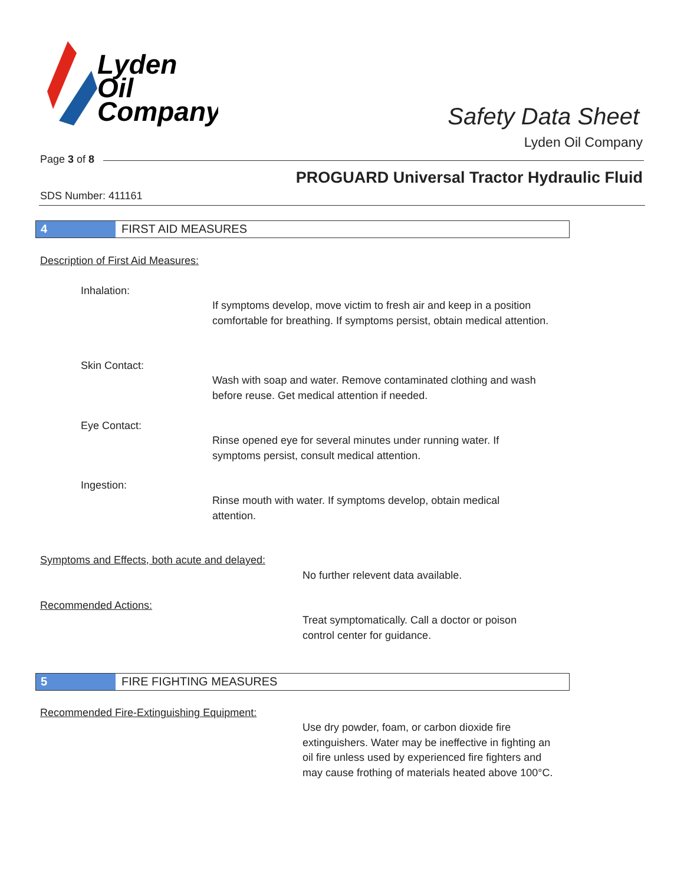Lyden
Oil
Company
Safety Data Sheet
Lyden Oil Company
Page 3 of 8
PROGUARD Universal Tractor Hydraulic Fluid
SDS Number: 411161
4 FIRST AID MEASURES
Description of First Aid Measures:
Inhalation:
If symptoms develop, move victim to fresh air and keep in a position comfortable for breathing. If symptoms persist, obtain medical attention.
Skin Contact:
Wash with soap and water. Remove contaminated clothing and wash before reuse. Get medical attention if needed.
Eye Contact:
Rinse opened eye for several minutes under running water. If symptoms persist, consult medical attention.
Ingestion:
Rinse mouth with water. If symptoms develop, obtain medical attention.
Symptoms and Effects, both acute and delayed:
No further relevent data available.
Recommended Actions:
Treat symptomatically. Call a doctor or poison control center for guidance.
5 FIRE FIGHTING MEASURES
Recommended Fire-Extinguishing Equipment:
Use dry powder, foam, or carbon dioxide fire extinguishers. Water may be ineffective in fighting an oil fire unless used by experienced fire fighters and may cause frothing of materials heated above 100°C.